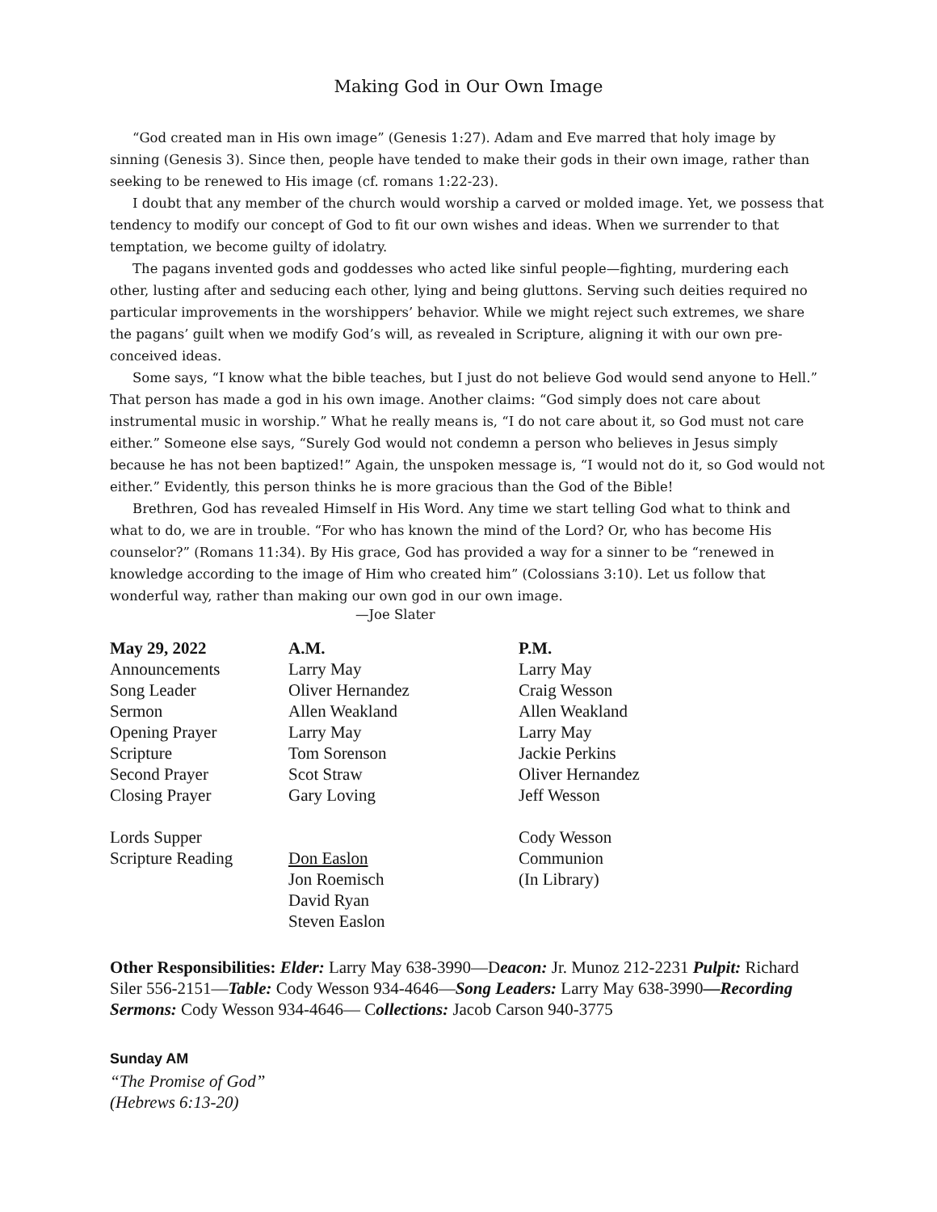Making God in Our Own Image
“God created man in His own image” (Genesis 1:27). Adam and Eve marred that holy image by sinning (Genesis 3). Since then, people have tended to make their gods in their own image, rather than seeking to be renewed to His image (cf. romans 1:22-23).
I doubt that any member of the church would worship a carved or molded image. Yet, we possess that tendency to modify our concept of God to fit our own wishes and ideas. When we surrender to that temptation, we become guilty of idolatry.
The pagans invented gods and goddesses who acted like sinful people—fighting, murdering each other, lusting after and seducing each other, lying and being gluttons. Serving such deities required no particular improvements in the worshippers’ behavior. While we might reject such extremes, we share the pagans’ guilt when we modify God’s will, as revealed in Scripture, aligning it with our own pre-conceived ideas.
Some says, “I know what the bible teaches, but I just do not believe God would send anyone to Hell.” That person has made a god in his own image. Another claims: “God simply does not care about instrumental music in worship.” What he really means is, “I do not care about it, so God must not care either.” Someone else says, “Surely God would not condemn a person who believes in Jesus simply because he has not been baptized!” Again, the unspoken message is, “I would not do it, so God would not either.” Evidently, this person thinks he is more gracious than the God of the Bible!
Brethren, God has revealed Himself in His Word. Any time we start telling God what to think and what to do, we are in trouble. “For who has known the mind of the Lord? Or, who has become His counselor?” (Romans 11:34). By His grace, God has provided a way for a sinner to be “renewed in knowledge according to the image of Him who created him” (Colossians 3:10). Let us follow that wonderful way, rather than making our own god in our own image.
—Joe Slater
| May 29, 2022 | A.M. | P.M. |
| --- | --- | --- |
| Announcements | Larry May | Larry May |
| Song Leader | Oliver Hernandez | Craig Wesson |
| Sermon | Allen Weakland | Allen Weakland |
| Opening Prayer | Larry May | Larry May |
| Scripture | Tom Sorenson | Jackie Perkins |
| Second Prayer | Scot Straw | Oliver Hernandez |
| Closing Prayer | Gary Loving | Jeff Wesson |
| Lords Supper | | Cody Wesson |
| Scripture Reading | Don Easlon | Communion |
| | Jon Roemisch | (In Library) |
| | David Ryan | |
| | Steven Easlon | |
Other Responsibilities: Elder: Larry May 638-3990—Deacon: Jr. Munoz 212-2231 Pulpit: Richard Siler 556-2151—Table: Cody Wesson 934-4646—Song Leaders: Larry May 638-3990—Recording Sermons: Cody Wesson 934-4646— Collections: Jacob Carson 940-3775
Sunday AM
“The Promise of God”
(Hebrews 6:13-20)